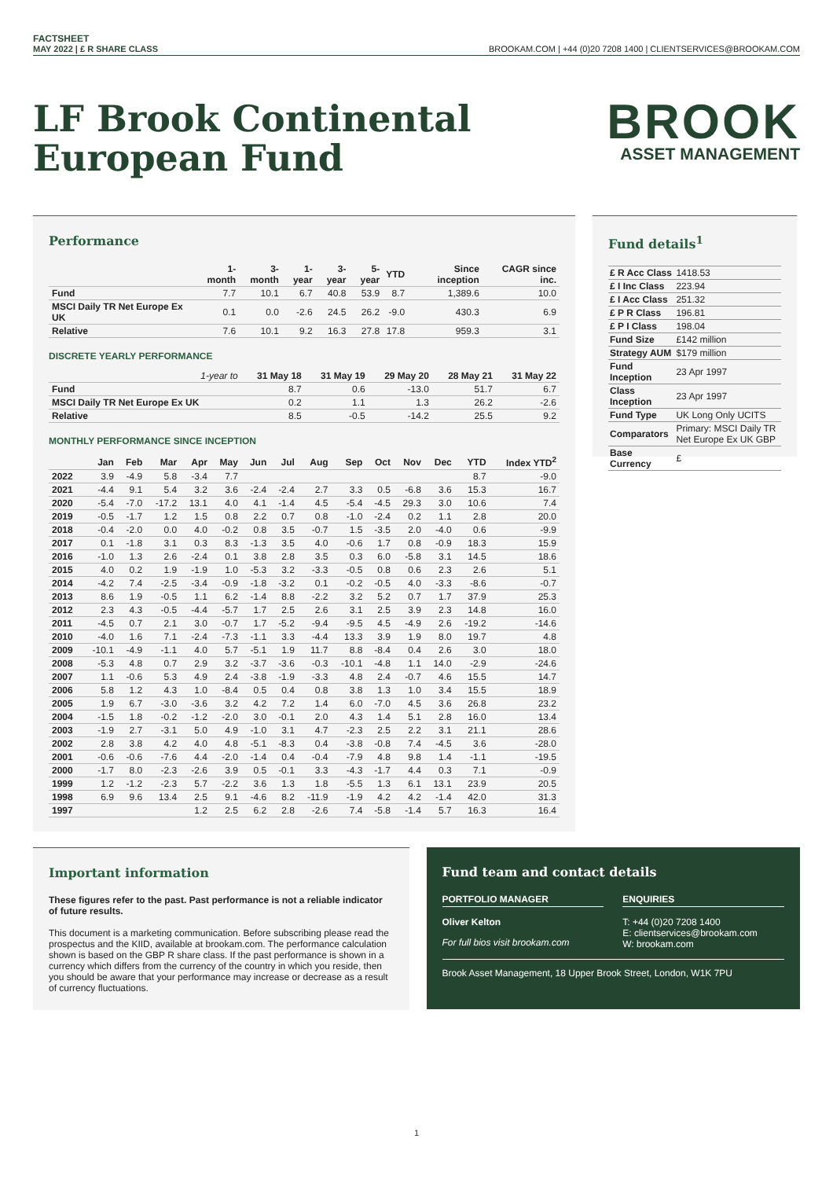FACTSHEET
MAY 2022 | £ R SHARE CLASS BROOKAM.COM | +44 (0)20 7208 1400 | CLIENTSERVICES@BROOKAM.COM
LF Brook Continental
European Fund
BROOK
ASSET MANAGEMENT
Performance
| | 1-month | 3-month | 1-year | 3-year | 5-year | YTD | Since inception | CAGR since inc. |
| --- | --- | --- | --- | --- | --- | --- | --- | --- |
| Fund | 7.7 | 10.1 | 6.7 | 40.8 | 53.9 | 8.7 | 1,389.6 | 10.0 |
| MSCI Daily TR Net Europe Ex UK | 0.1 | 0.0 | -2.6 | 24.5 | 26.2 | -9.0 | 430.3 | 6.9 |
| Relative | 7.6 | 10.1 | 9.2 | 16.3 | 27.8 | 17.8 | 959.3 | 3.1 |
DISCRETE YEARLY PERFORMANCE
| 1-year to | 31 May 18 | 31 May 19 | 29 May 20 | 28 May 21 | 31 May 22 |
| --- | --- | --- | --- | --- | --- |
| Fund | 8.7 | 0.6 | -13.0 | 51.7 | 6.7 |
| MSCI Daily TR Net Europe Ex UK | 0.2 | 1.1 | 1.3 | 26.2 | -2.6 |
| Relative | 8.5 | -0.5 | -14.2 | 25.5 | 9.2 |
MONTHLY PERFORMANCE SINCE INCEPTION
| | Jan | Feb | Mar | Apr | May | Jun | Jul | Aug | Sep | Oct | Nov | Dec | YTD | Index YTD<sup>2</sup> |
| --- | --- | --- | --- | --- | --- | --- | --- | --- | --- | --- | --- | --- | --- | --- |
| 2022 | 3.9 | -4.9 | 5.8 | -3.4 | 7.7 | | | | | | | | 8.7 | -9.0 |
| 2021 | -4.4 | 9.1 | 5.4 | 3.2 | 3.6 | -2.4 | -2.4 | 2.7 | 3.3 | 0.5 | -6.8 | 3.6 | 15.3 | 16.7 |
| 2020 | -5.4 | -7.0 | -17.2 | 13.1 | 4.0 | 4.1 | -1.4 | 4.5 | -5.4 | -4.5 | 29.3 | 3.0 | 10.6 | 7.4 |
| 2019 | -0.5 | -1.7 | 1.2 | 1.5 | 0.8 | 2.2 | 0.7 | 0.8 | -1.0 | -2.4 | 0.2 | 1.1 | 2.8 | 20.0 |
| 2018 | -0.4 | -2.0 | 0.0 | 4.0 | -0.2 | 0.8 | 3.5 | -0.7 | 1.5 | -3.5 | 2.0 | -4.0 | 0.6 | -9.9 |
| 2017 | 0.1 | -1.8 | 3.1 | 0.3 | 8.3 | -1.3 | 3.5 | 4.0 | -0.6 | 1.7 | 0.8 | -0.9 | 18.3 | 15.9 |
| 2016 | -1.0 | 1.3 | 2.6 | -2.4 | 0.1 | 3.8 | 2.8 | 3.5 | 0.3 | 6.0 | -5.8 | 3.1 | 14.5 | 18.6 |
| 2015 | 4.0 | 0.2 | 1.9 | -1.9 | 1.0 | -5.3 | 3.2 | -3.3 | -0.5 | 0.8 | 0.6 | 2.3 | 2.6 | 5.1 |
| 2014 | -4.2 | 7.4 | -2.5 | -3.4 | -0.9 | -1.8 | -3.2 | 0.1 | -0.2 | -0.5 | 4.0 | -3.3 | -8.6 | -0.7 |
| 2013 | 8.6 | 1.9 | -0.5 | 1.1 | 6.2 | -1.4 | 8.8 | -2.2 | 3.2 | 5.2 | 0.7 | 1.7 | 37.9 | 25.3 |
| 2012 | 2.3 | 4.3 | -0.5 | -4.4 | -5.7 | 1.7 | 2.5 | 2.6 | 3.1 | 2.5 | 3.9 | 2.3 | 14.8 | 16.0 |
| 2011 | -4.5 | 0.7 | 2.1 | 3.0 | -0.7 | 1.7 | -5.2 | -9.4 | -9.5 | 4.5 | -4.9 | 2.6 | -19.2 | -14.6 |
| 2010 | -4.0 | 1.6 | 7.1 | -2.4 | -7.3 | -1.1 | 3.3 | -4.4 | 13.3 | 3.9 | 1.9 | 8.0 | 19.7 | 4.8 |
| 2009 | -10.1 | -4.9 | -1.1 | 4.0 | 5.7 | -5.1 | 1.9 | 11.7 | 8.8 | -8.4 | 0.4 | 2.6 | 3.0 | 18.0 |
| 2008 | -5.3 | 4.8 | 0.7 | 2.9 | 3.2 | -3.7 | -3.6 | -0.3 | -10.1 | -4.8 | 1.1 | 14.0 | -2.9 | -24.6 |
| 2007 | 1.1 | -0.6 | 5.3 | 4.9 | 2.4 | -3.8 | -1.9 | -3.3 | 4.8 | 2.4 | -0.7 | 4.6 | 15.5 | 14.7 |
| 2006 | 5.8 | 1.2 | 4.3 | 1.0 | -8.4 | 0.5 | 0.4 | 0.8 | 3.8 | 1.3 | 1.0 | 3.4 | 15.5 | 18.9 |
| 2005 | 1.9 | 6.7 | -3.0 | -3.6 | 3.2 | 4.2 | 7.2 | 1.4 | 6.0 | -7.0 | 4.5 | 3.6 | 26.8 | 23.2 |
| 2004 | -1.5 | 1.8 | -0.2 | -1.2 | -2.0 | 3.0 | -0.1 | 2.0 | 4.3 | 1.4 | 5.1 | 2.8 | 16.0 | 13.4 |
| 2003 | -1.9 | 2.7 | -3.1 | 5.0 | 4.9 | -1.0 | 3.1 | 4.7 | -2.3 | 2.5 | 2.2 | 3.1 | 21.1 | 28.6 |
| 2002 | 2.8 | 3.8 | 4.2 | 4.0 | 4.8 | -5.1 | -8.3 | 0.4 | -3.8 | -0.8 | 7.4 | -4.5 | 3.6 | -28.0 |
| 2001 | -0.6 | -0.6 | -7.6 | 4.4 | -2.0 | -1.4 | 0.4 | -0.4 | -7.9 | 4.8 | 9.8 | 1.4 | -1.1 | -19.5 |
| 2000 | -1.7 | 8.0 | -2.3 | -2.6 | 3.9 | 0.5 | -0.1 | 3.3 | -4.3 | -1.7 | 4.4 | 0.3 | 7.1 | -0.9 |
| 1999 | 1.2 | -1.2 | -2.3 | 5.7 | -2.2 | 3.6 | 1.3 | 1.8 | -5.5 | 1.3 | 6.1 | 13.1 | 23.9 | 20.5 |
| 1998 | 6.9 | 9.6 | 13.4 | 2.5 | 9.1 | -4.6 | 8.2 | -11.9 | -1.9 | 4.2 | 4.2 | -1.4 | 42.0 | 31.3 |
| 1997 | | | | 1.2 | 2.5 | 6.2 | 2.8 | -2.6 | 7.4 | -5.8 | -1.4 | 5.7 | 16.3 | 16.4 |
Fund details<sup>1</sup>
| £ R Acc Class | 1418.53 |
| £ I Inc Class | 223.94 |
| £ I Acc Class | 251.32 |
| £ P R Class | 196.81 |
| £ P I Class | 198.04 |
| Fund Size | £142 million |
| Strategy AUM | $179 million |
| Fund Inception | 23 Apr 1997 |
| Class Inception | 23 Apr 1997 |
| Fund Type | UK Long Only UCITS |
| Comparators | Primary: MSCI Daily TR Net Europe Ex UK GBP |
| Base Currency | £ |
Important information
These figures refer to the past. Past performance is not a reliable indicator of future results.
This document is a marketing communication. Before subscribing please read the prospectus and the KIID, available at brookam.com. The performance calculation shown is based on the GBP R share class. If the past performance is shown in a currency which differs from the currency of the country in which you reside, then you should be aware that your performance may increase or decrease as a result of currency fluctuations.
Fund team and contact details
PORTFOLIO MANAGER
Oliver Kelton
For full bios visit brookam.com
ENQUIRIES
T: +44 (0)20 7208 1400
E: clientservices@brookam.com
W: brookam.com
Brook Asset Management, 18 Upper Brook Street, London, W1K 7PU
1